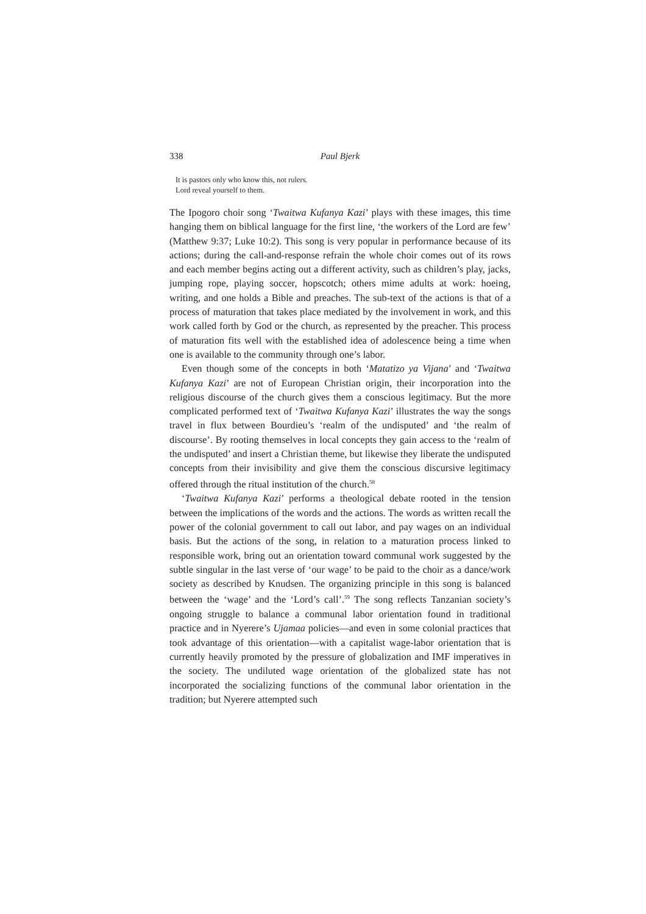338 Paul Bjerk
It is pastors only who know this, not rulers.
Lord reveal yourself to them.
The Ipogoro choir song ‘Twaitwa Kufanya Kazi’ plays with these images, this time hanging them on biblical language for the first line, ‘the workers of the Lord are few’ (Matthew 9:37; Luke 10:2). This song is very popular in performance because of its actions; during the call-and-response refrain the whole choir comes out of its rows and each member begins acting out a different activity, such as children’s play, jacks, jumping rope, playing soccer, hopscotch; others mime adults at work: hoeing, writing, and one holds a Bible and preaches. The sub-text of the actions is that of a process of maturation that takes place mediated by the involvement in work, and this work called forth by God or the church, as represented by the preacher. This process of maturation fits well with the established idea of adolescence being a time when one is available to the community through one’s labor.
Even though some of the concepts in both ‘Matatizo ya Vijana’ and ‘Twaitwa Kufanya Kazi’ are not of European Christian origin, their incorporation into the religious discourse of the church gives them a conscious legitimacy. But the more complicated performed text of ‘Twaitwa Kufanya Kazi’ illustrates the way the songs travel in flux between Bourdieu’s ‘realm of the undisputed’ and ‘the realm of discourse’. By rooting themselves in local concepts they gain access to the ‘realm of the undisputed’ and insert a Christian theme, but likewise they liberate the undisputed concepts from their invisibility and give them the conscious discursive legitimacy offered through the ritual institution of the church.<sup>58</sup>
‘Twaitwa Kufanya Kazi’ performs a theological debate rooted in the tension between the implications of the words and the actions. The words as written recall the power of the colonial government to call out labor, and pay wages on an individual basis. But the actions of the song, in relation to a maturation process linked to responsible work, bring out an orientation toward communal work suggested by the subtle singular in the last verse of ‘our wage’ to be paid to the choir as a dance/work society as described by Knudsen. The organizing principle in this song is balanced between the ‘wage’ and the ‘Lord’s call’.<sup>59</sup> The song reflects Tanzanian society’s ongoing struggle to balance a communal labor orientation found in traditional practice and in Nyerere’s Ujamaa policies—and even in some colonial practices that took advantage of this orientation—with a capitalist wage-labor orientation that is currently heavily promoted by the pressure of globalization and IMF imperatives in the society. The undiluted wage orientation of the globalized state has not incorporated the socializing functions of the communal labor orientation in the tradition; but Nyerere attempted such